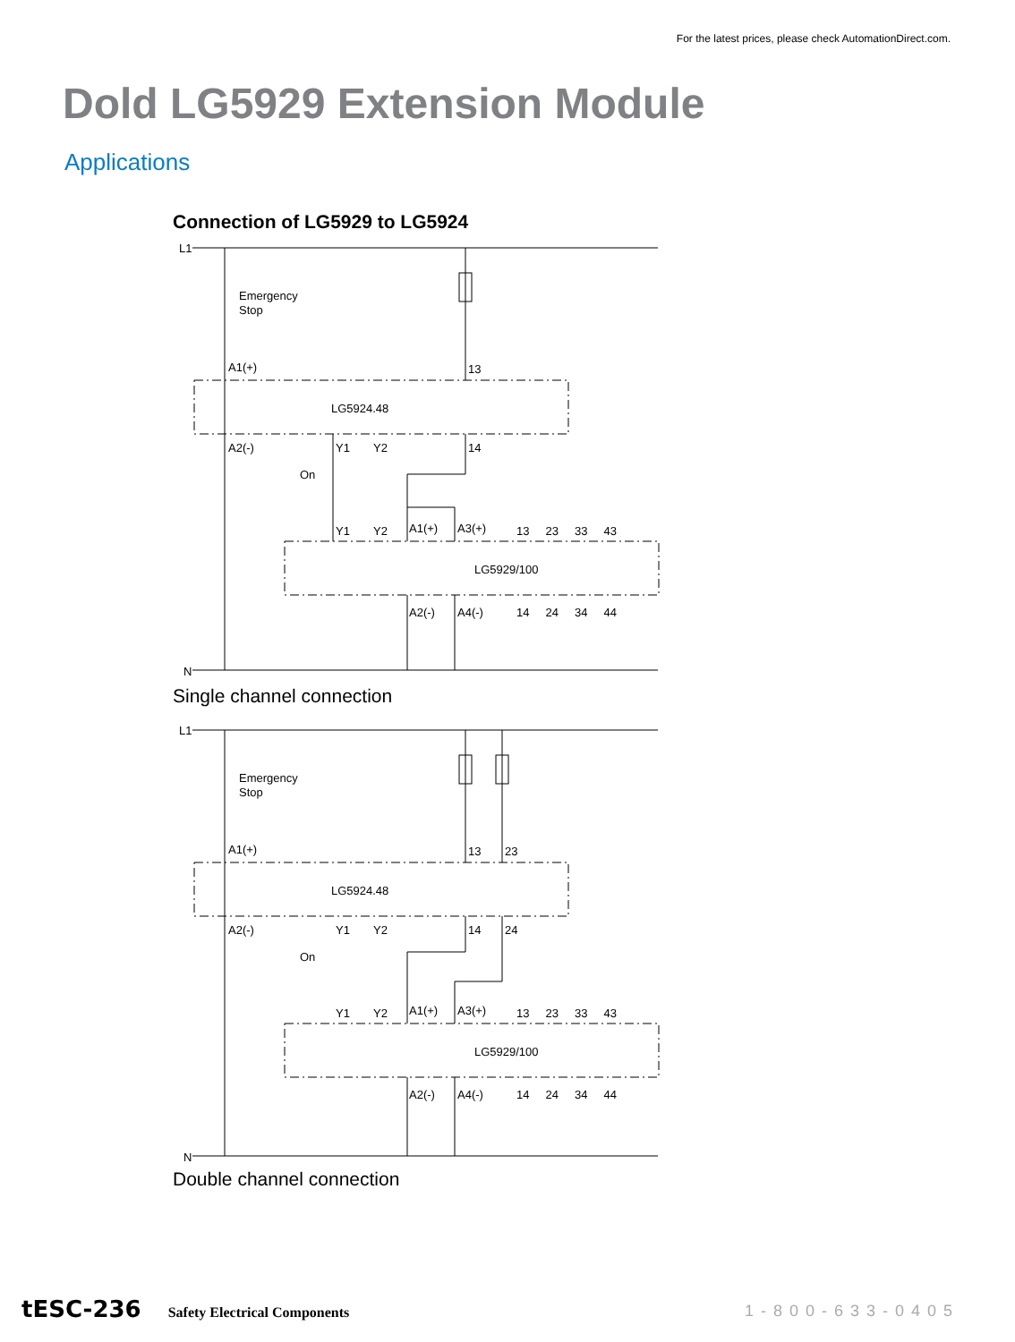For the latest prices, please check AutomationDirect.com.
Dold LG5929 Extension Module
Applications
Connection of LG5929 to LG5924
L1
N
Emergency
Stop
A1(+)
13
LG5924.48
A2(-)
Y1
Y2
14
On
Y1
Y2
A1(+)
A3(+)
13 23 33 43
LG5929/100
A2(-)
A4(-)
14 24 34 44
Single channel connection
L1
N
Emergency
Stop
A1(+)
13
23
LG5924.48
A2(-)
Y1
Y2
14
24
On
Y1
Y2
A1(+)
A3(+)
13 23 33 43
LG5929/100
A2(-)
A4(-)
14 24 34 44
Double channel connection
tESC-236 Safety Electrical Components
1-800-633-0405